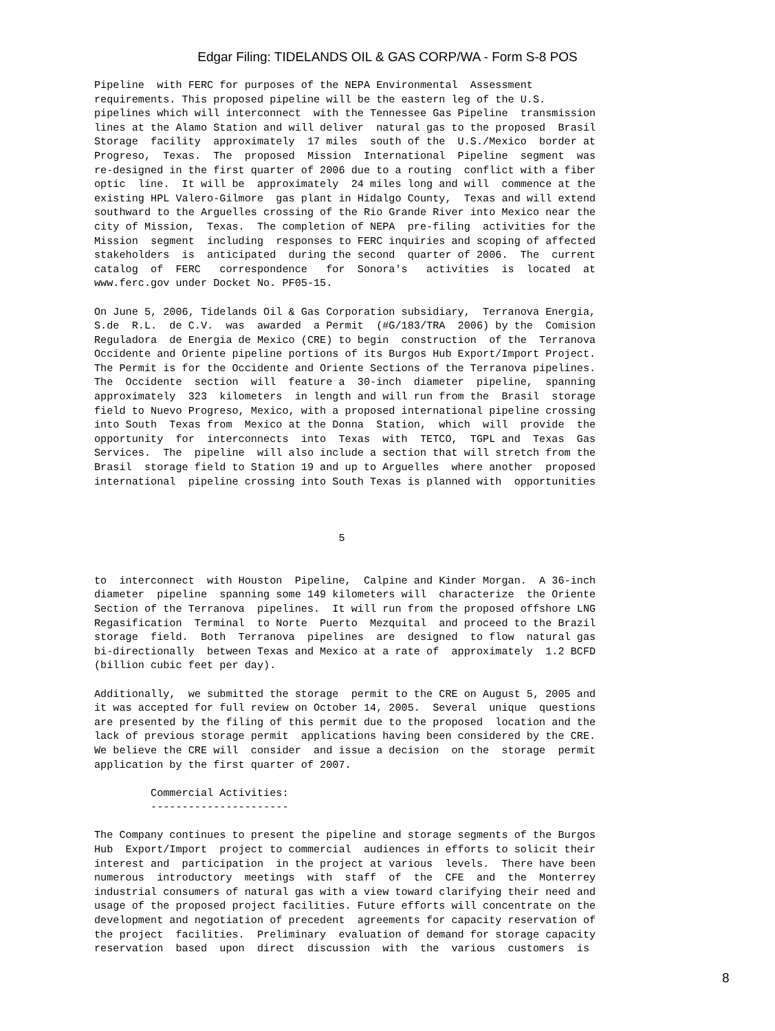Edgar Filing: TIDELANDS OIL & GAS CORP/WA - Form S-8 POS
Pipeline  with FERC for purposes of the NEPA Environmental  Assessment
requirements. This proposed pipeline will be the eastern leg of the U.S.
pipelines which will interconnect  with the Tennessee Gas Pipeline  transmission
lines at the Alamo Station and will deliver  natural gas to the proposed  Brasil
Storage  facility  approximately  17 miles  south of the  U.S./Mexico  border at
Progreso,  Texas.  The  proposed  Mission  International  Pipeline  segment  was
re-designed in the first quarter of 2006 due to a routing  conflict with a fiber
optic  line.  It will be  approximately  24 miles long and will  commence at the
existing HPL Valero-Gilmore  gas plant in Hidalgo County,  Texas and will extend
southward to the Arguelles crossing of the Rio Grande River into Mexico near the
city of Mission,  Texas.  The completion of NEPA  pre-filing  activities for the
Mission  segment  including  responses to FERC inquiries and scoping of affected
stakeholders  is  anticipated  during the second  quarter of 2006.  The  current
catalog  of  FERC   correspondence   for  Sonora's   activities  is  located  at
www.ferc.gov under Docket No. PF05-15.

On June 5, 2006, Tidelands Oil & Gas Corporation subsidiary,  Terranova Energia,
S.de  R.L.  de C.V.  was  awarded  a Permit  (#G/183/TRA  2006) by the  Comision
Reguladora  de Energia de Mexico (CRE) to begin  construction  of the  Terranova
Occidente and Oriente pipeline portions of its Burgos Hub Export/Import Project.
The Permit is for the Occidente and Oriente Sections of the Terranova pipelines.
The  Occidente  section  will  feature a  30-inch  diameter  pipeline,  spanning
approximately  323  kilometers  in length and will run from the  Brasil  storage
field to Nuevo Progreso, Mexico, with a proposed international pipeline crossing
into South  Texas from  Mexico at the Donna  Station,  which  will  provide  the
opportunity  for  interconnects  into  Texas  with  TETCO,  TGPL and  Texas  Gas
Services.  The  pipeline  will also include a section that will stretch from the
Brasil  storage field to Station 19 and up to Arguelles  where another  proposed
international  pipeline crossing into South Texas is planned with  opportunities



                                       5


to  interconnect  with Houston  Pipeline,  Calpine and Kinder Morgan.  A 36-inch
diameter  pipeline  spanning some 149 kilometers will  characterize  the Oriente
Section of the Terranova  pipelines.  It will run from the proposed offshore LNG
Regasification  Terminal  to Norte  Puerto  Mezquital  and proceed to the Brazil
storage  field.  Both  Terranova  pipelines  are  designed  to flow  natural gas
bi-directionally  between Texas and Mexico at a rate of  approximately  1.2 BCFD
(billion cubic feet per day).

Additionally,  we submitted the storage  permit to the CRE on August 5, 2005 and
it was accepted for full review on October 14, 2005.  Several  unique  questions
are presented by the filing of this permit due to the proposed  location and the
lack of previous storage permit  applications having been considered by the CRE.
We believe the CRE will  consider  and issue a decision  on the  storage  permit
application by the first quarter of 2007.

         Commercial Activities:
         ----------------------

The Company continues to present the pipeline and storage segments of the Burgos
Hub  Export/Import  project to commercial  audiences in efforts to solicit their
interest and  participation  in the project at various  levels.  There have been
numerous  introductory  meetings  with  staff  of  the  CFE  and  the  Monterrey
industrial consumers of natural gas with a view toward clarifying their need and
usage of the proposed project facilities. Future efforts will concentrate on the
development and negotiation of precedent  agreements for capacity reservation of
the project  facilities.  Preliminary  evaluation of demand for storage capacity
reservation  based  upon  direct  discussion  with  the  various  customers  is
8